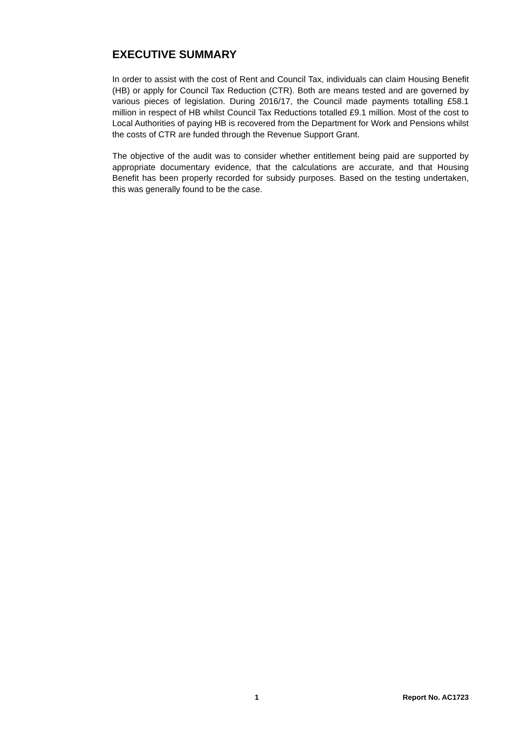EXECUTIVE SUMMARY
In order to assist with the cost of Rent and Council Tax, individuals can claim Housing Benefit (HB) or apply for Council Tax Reduction (CTR). Both are means tested and are governed by various pieces of legislation. During 2016/17, the Council made payments totalling £58.1 million in respect of HB whilst Council Tax Reductions totalled £9.1 million. Most of the cost to Local Authorities of paying HB is recovered from the Department for Work and Pensions whilst the costs of CTR are funded through the Revenue Support Grant.
The objective of the audit was to consider whether entitlement being paid are supported by appropriate documentary evidence, that the calculations are accurate, and that Housing Benefit has been properly recorded for subsidy purposes. Based on the testing undertaken, this was generally found to be the case.
1 Report No. AC1723